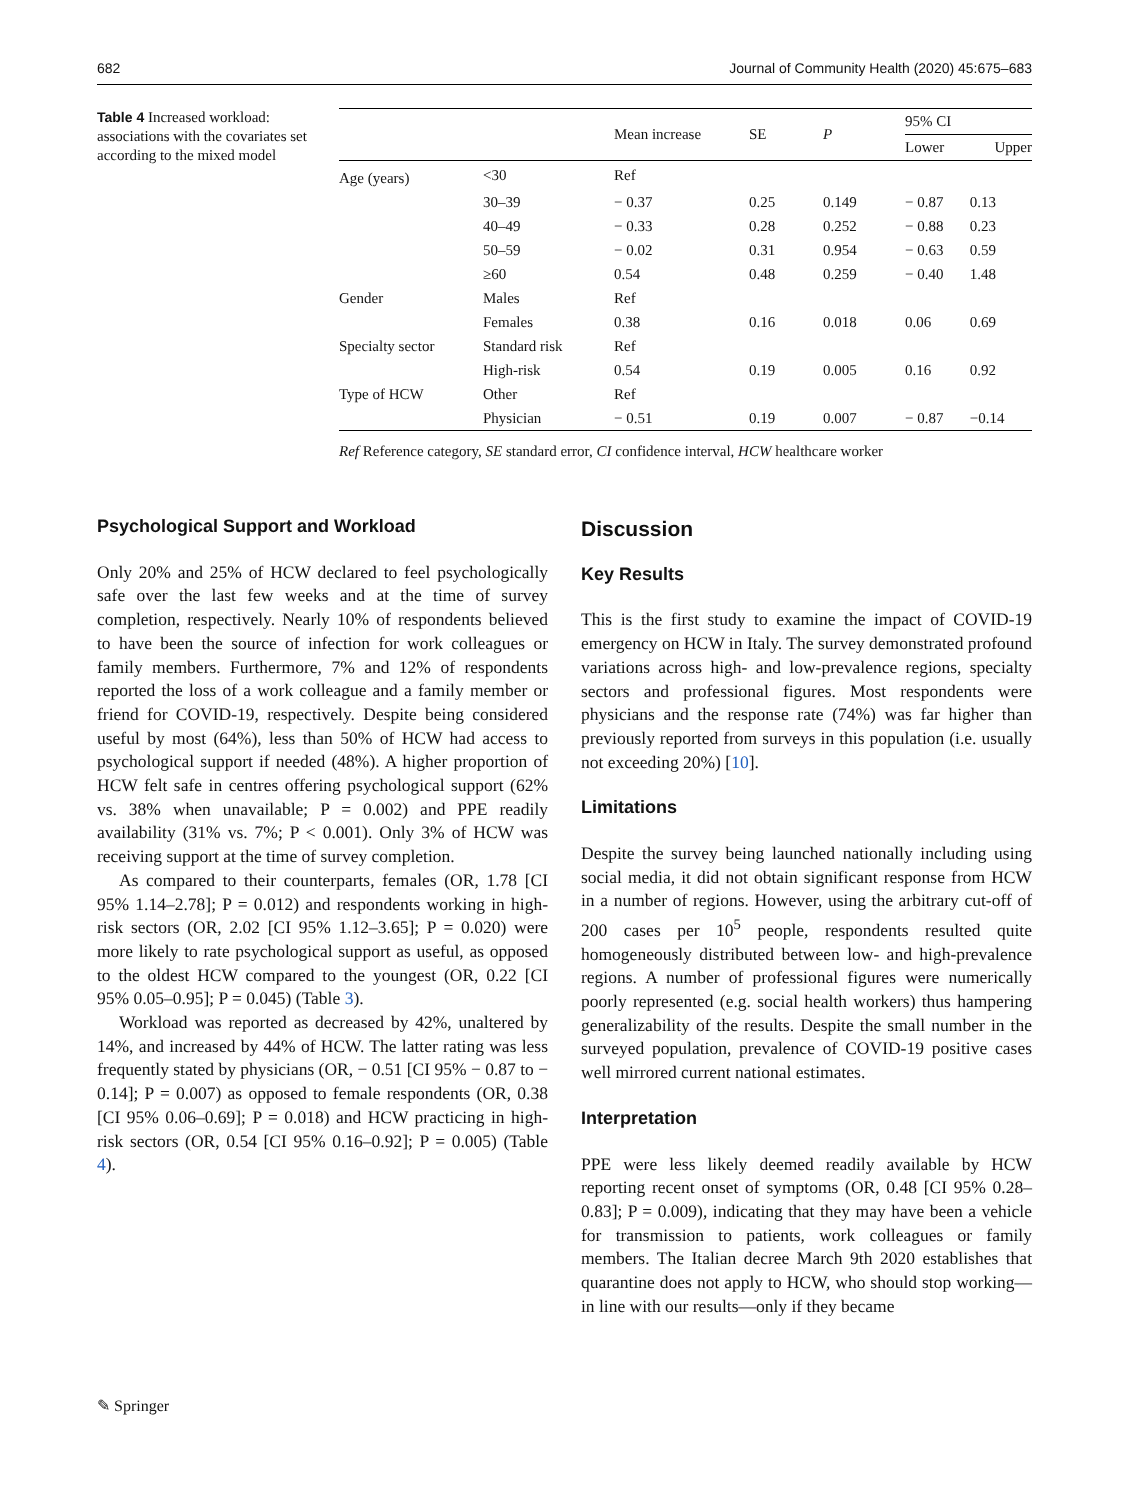682 Journal of Community Health (2020) 45:675–683
Table 4 Increased workload: associations with the covariates set according to the mixed model
| | | Mean increase | SE | P | 95% CI | |
| --- | --- | --- | --- | --- | --- | --- |
| | | | | | Lower | Upper |
| Age (years) | <30 | Ref | | | | |
| | 30–39 | − 0.37 | 0.25 | 0.149 | − 0.87 | 0.13 |
| | 40–49 | − 0.33 | 0.28 | 0.252 | − 0.88 | 0.23 |
| | 50–59 | − 0.02 | 0.31 | 0.954 | − 0.63 | 0.59 |
| | ≥60 | 0.54 | 0.48 | 0.259 | − 0.40 | 1.48 |
| Gender | Males | Ref | | | | |
| | Females | 0.38 | 0.16 | 0.018 | 0.06 | 0.69 |
| Specialty sector | Standard risk | Ref | | | | |
| | High-risk | 0.54 | 0.19 | 0.005 | 0.16 | 0.92 |
| Type of HCW | Other | Ref | | | | |
| | Physician | − 0.51 | 0.19 | 0.007 | − 0.87 | −0.14 |
Ref Reference category, SE standard error, CI confidence interval, HCW healthcare worker
Psychological Support and Workload
Only 20% and 25% of HCW declared to feel psychologically safe over the last few weeks and at the time of survey completion, respectively. Nearly 10% of respondents believed to have been the source of infection for work colleagues or family members. Furthermore, 7% and 12% of respondents reported the loss of a work colleague and a family member or friend for COVID-19, respectively. Despite being considered useful by most (64%), less than 50% of HCW had access to psychological support if needed (48%). A higher proportion of HCW felt safe in centres offering psychological support (62% vs. 38% when unavailable; P = 0.002) and PPE readily availability (31% vs. 7%; P < 0.001). Only 3% of HCW was receiving support at the time of survey completion.
As compared to their counterparts, females (OR, 1.78 [CI 95% 1.14–2.78]; P = 0.012) and respondents working in high-risk sectors (OR, 2.02 [CI 95% 1.12–3.65]; P = 0.020) were more likely to rate psychological support as useful, as opposed to the oldest HCW compared to the youngest (OR, 0.22 [CI 95% 0.05–0.95]; P = 0.045) (Table 3).
Workload was reported as decreased by 42%, unaltered by 14%, and increased by 44% of HCW. The latter rating was less frequently stated by physicians (OR, − 0.51 [CI 95% − 0.87 to − 0.14]; P = 0.007) as opposed to female respondents (OR, 0.38 [CI 95% 0.06–0.69]; P = 0.018) and HCW practicing in high-risk sectors (OR, 0.54 [CI 95% 0.16–0.92]; P = 0.005) (Table 4).
Discussion
Key Results
This is the first study to examine the impact of COVID-19 emergency on HCW in Italy. The survey demonstrated profound variations across high- and low-prevalence regions, specialty sectors and professional figures. Most respondents were physicians and the response rate (74%) was far higher than previously reported from surveys in this population (i.e. usually not exceeding 20%) [10].
Limitations
Despite the survey being launched nationally including using social media, it did not obtain significant response from HCW in a number of regions. However, using the arbitrary cut-off of 200 cases per 10<sup>5</sup> people, respondents resulted quite homogeneously distributed between low- and high-prevalence regions. A number of professional figures were numerically poorly represented (e.g. social health workers) thus hampering generalizability of the results. Despite the small number in the surveyed population, prevalence of COVID-19 positive cases well mirrored current national estimates.
Interpretation
PPE were less likely deemed readily available by HCW reporting recent onset of symptoms (OR, 0.48 [CI 95% 0.28–0.83]; P = 0.009), indicating that they may have been a vehicle for transmission to patients, work colleagues or family members. The Italian decree March 9th 2020 establishes that quarantine does not apply to HCW, who should stop working—in line with our results—only if they became
✎ Springer